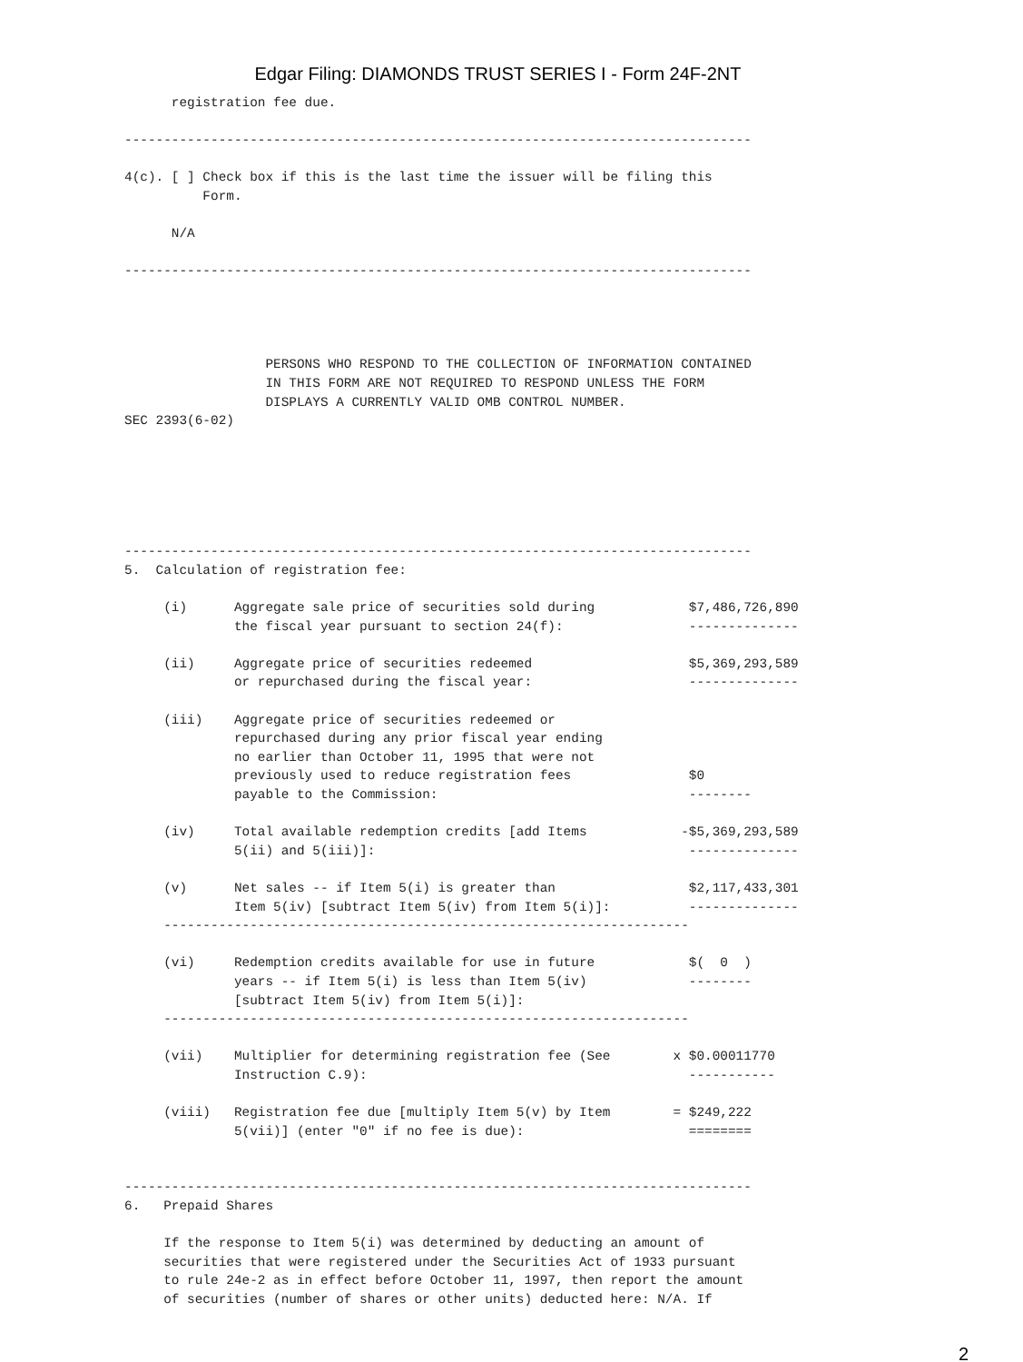Edgar Filing: DIAMONDS TRUST SERIES I - Form 24F-2NT
      registration fee due.

--------------------------------------------------------------------------------

4(c). [ ] Check box if this is the last time the issuer will be filing this
          Form.

      N/A

--------------------------------------------------------------------------------




                  PERSONS WHO RESPOND TO THE COLLECTION OF INFORMATION CONTAINED
                  IN THIS FORM ARE NOT REQUIRED TO RESPOND UNLESS THE FORM
                  DISPLAYS A CURRENTLY VALID OMB CONTROL NUMBER.
SEC 2393(6-02)






--------------------------------------------------------------------------------
5.  Calculation of registration fee:

     (i)      Aggregate sale price of securities sold during            $7,486,726,890
              the fiscal year pursuant to section 24(f):                --------------

     (ii)     Aggregate price of securities redeemed                    $5,369,293,589
              or repurchased during the fiscal year:                    --------------

     (iii)    Aggregate price of securities redeemed or
              repurchased during any prior fiscal year ending
              no earlier than October 11, 1995 that were not
              previously used to reduce registration fees               $0
              payable to the Commission:                                --------

     (iv)     Total available redemption credits [add Items            -$5,369,293,589
              5(ii) and 5(iii)]:                                        --------------

     (v)      Net sales -- if Item 5(i) is greater than                 $2,117,433,301
              Item 5(iv) [subtract Item 5(iv) from Item 5(i)]:          --------------
     -------------------------------------------------------------------

     (vi)     Redemption credits available for use in future            $(  0  )
              years -- if Item 5(i) is less than Item 5(iv)             --------
              [subtract Item 5(iv) from Item 5(i)]:
     -------------------------------------------------------------------

     (vii)    Multiplier for determining registration fee (See        x $0.00011770
              Instruction C.9):                                         -----------

     (viii)   Registration fee due [multiply Item 5(v) by Item        = $249,222
              5(vii)] (enter "0" if no fee is due):                     ========


--------------------------------------------------------------------------------
6.   Prepaid Shares

     If the response to Item 5(i) was determined by deducting an amount of
     securities that were registered under the Securities Act of 1933 pursuant
     to rule 24e-2 as in effect before October 11, 1997, then report the amount
     of securities (number of shares or other units) deducted here: N/A. If
2